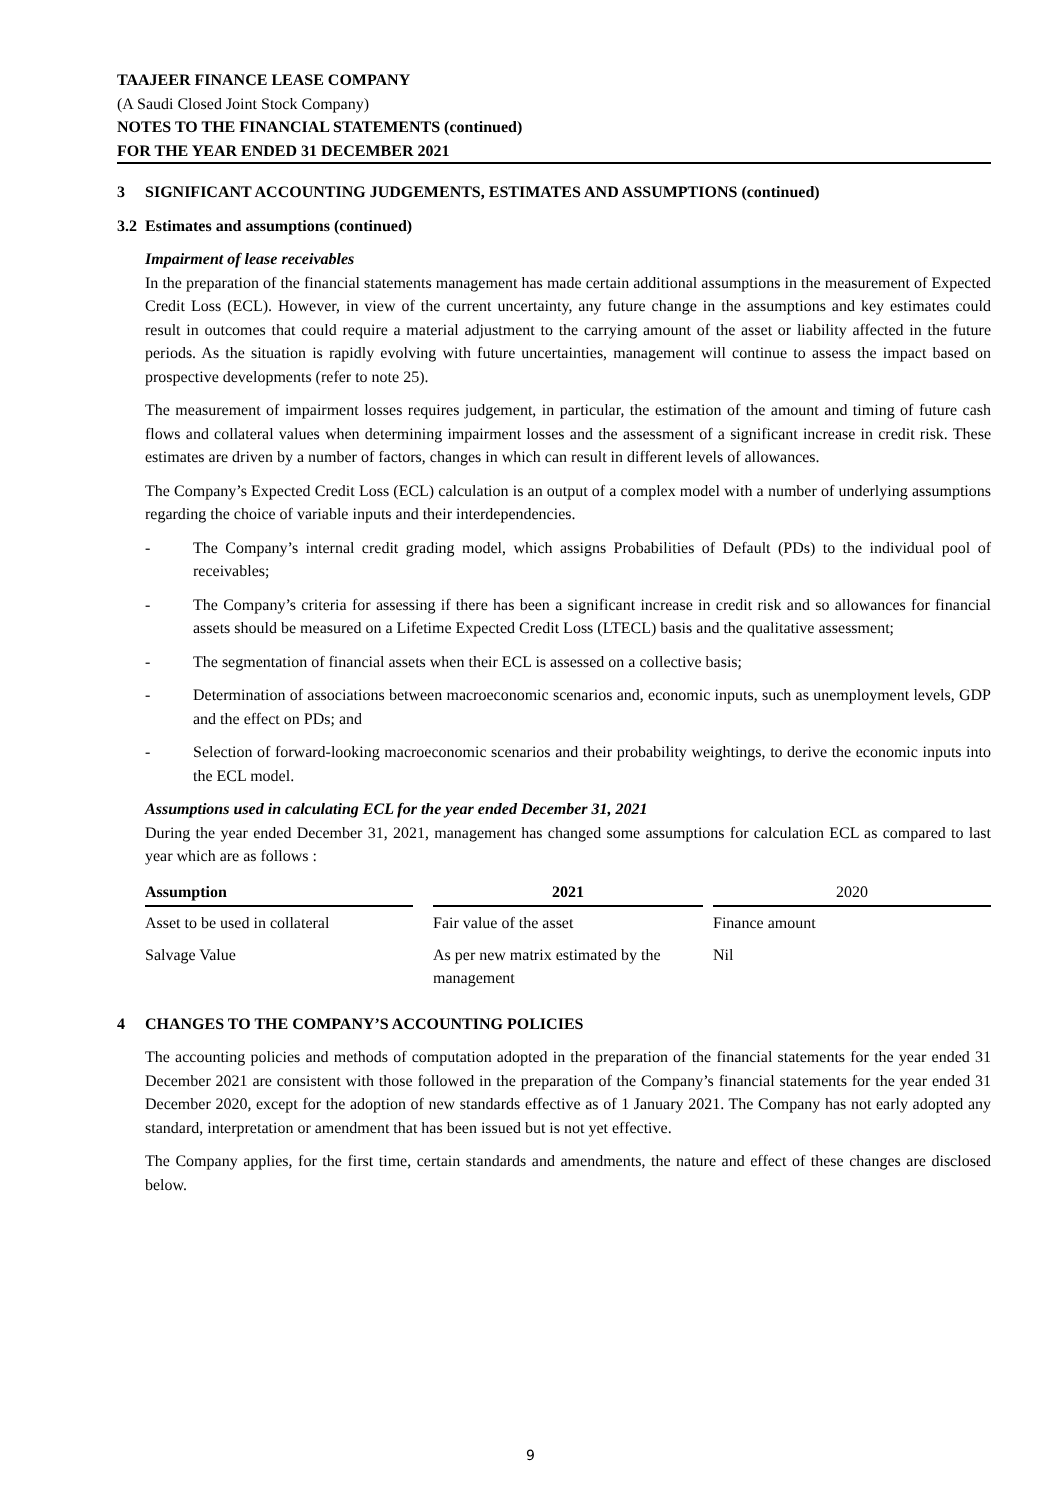TAAJEER FINANCE LEASE COMPANY
(A Saudi Closed Joint Stock Company)
NOTES TO THE FINANCIAL STATEMENTS (continued)
FOR THE YEAR ENDED 31 DECEMBER 2021
3 SIGNIFICANT ACCOUNTING JUDGEMENTS, ESTIMATES AND ASSUMPTIONS (continued)
3.2 Estimates and assumptions (continued)
Impairment of lease receivables
In the preparation of the financial statements management has made certain additional assumptions in the measurement of Expected Credit Loss (ECL). However, in view of the current uncertainty, any future change in the assumptions and key estimates could result in outcomes that could require a material adjustment to the carrying amount of the asset or liability affected in the future periods. As the situation is rapidly evolving with future uncertainties, management will continue to assess the impact based on prospective developments (refer to note 25).
The measurement of impairment losses requires judgement, in particular, the estimation of the amount and timing of future cash flows and collateral values when determining impairment losses and the assessment of a significant increase in credit risk. These estimates are driven by a number of factors, changes in which can result in different levels of allowances.
The Company’s Expected Credit Loss (ECL) calculation is an output of a complex model with a number of underlying assumptions regarding the choice of variable inputs and their interdependencies.
- The Company’s internal credit grading model, which assigns Probabilities of Default (PDs) to the individual pool of receivables;
- The Company’s criteria for assessing if there has been a significant increase in credit risk and so allowances for financial assets should be measured on a Lifetime Expected Credit Loss (LTECL) basis and the qualitative assessment;
- The segmentation of financial assets when their ECL is assessed on a collective basis;
- Determination of associations between macroeconomic scenarios and, economic inputs, such as unemployment levels, GDP and the effect on PDs; and
- Selection of forward-looking macroeconomic scenarios and their probability weightings, to derive the economic inputs into the ECL model.
Assumptions used in calculating ECL for the year ended December 31, 2021
During the year ended December 31, 2021, management has changed some assumptions for calculation ECL as compared to last year which are as follows :
| Assumption | | 2021 | | 2020 |
| --- | --- | --- | --- | --- |
| Asset to be used in collateral | | Fair value of the asset | | Finance amount |
| Salvage Value | | As per new matrix estimated by the management | | Nil |
4 CHANGES TO THE COMPANY’S ACCOUNTING POLICIES
The accounting policies and methods of computation adopted in the preparation of the financial statements for the year ended 31 December 2021 are consistent with those followed in the preparation of the Company’s financial statements for the year ended 31 December 2020, except for the adoption of new standards effective as of 1 January 2021. The Company has not early adopted any standard, interpretation or amendment that has been issued but is not yet effective.
The Company applies, for the first time, certain standards and amendments, the nature and effect of these changes are disclosed below.
9